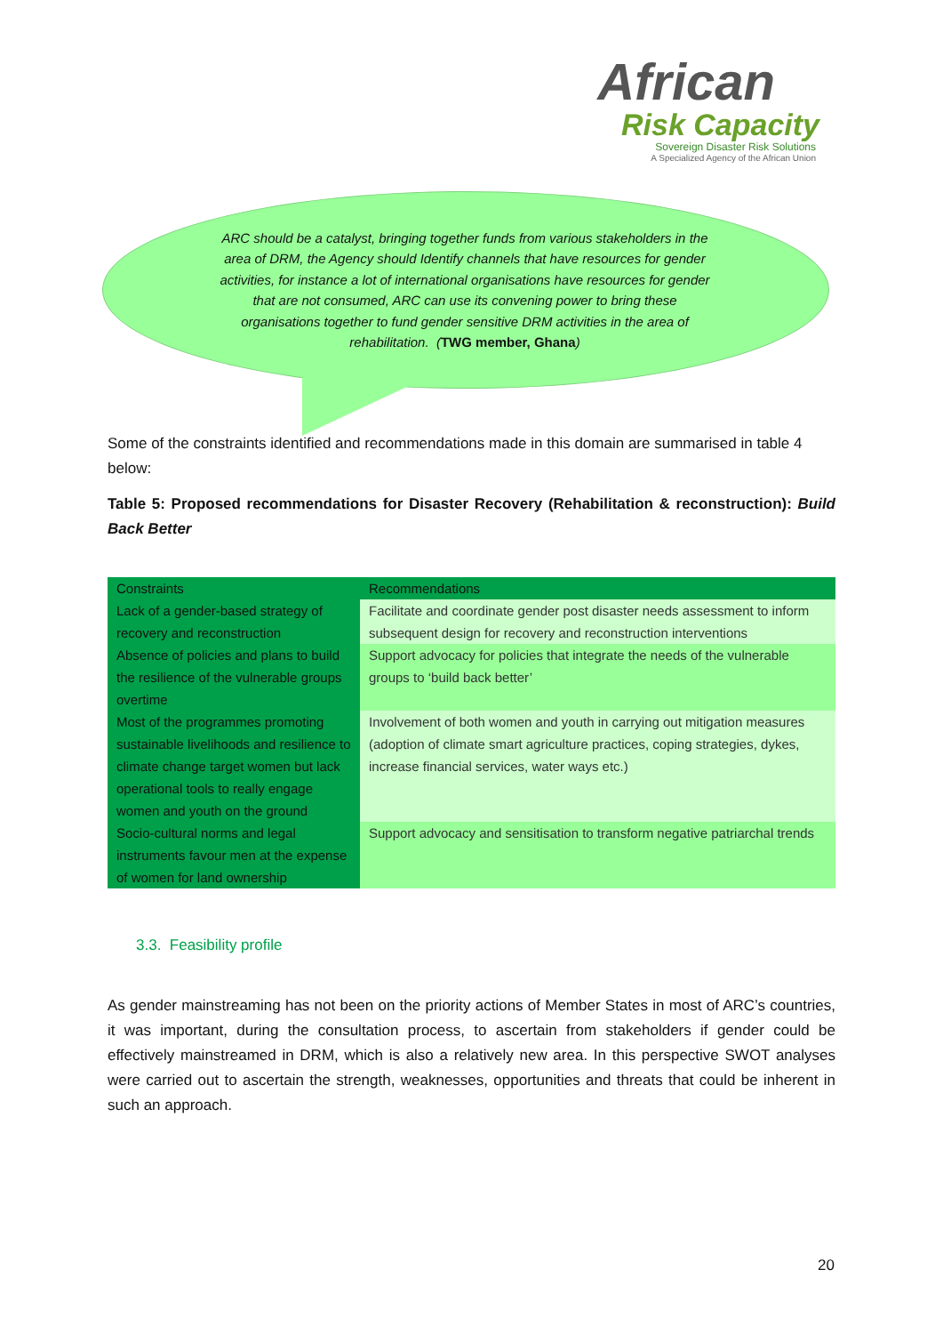African
Risk Capacity
Sovereign Disaster Risk Solutions
A Specialized Agency of the African Union
ARC should be a catalyst, bringing together funds from various stakeholders in the area of DRM, the Agency should Identify channels that have resources for gender activities, for instance a lot of international organisations have resources for gender that are not consumed, ARC can use its convening power to bring these organisations together to fund gender sensitive DRM activities in the area of rehabilitation. (TWG member, Ghana)
Some of the constraints identified and recommendations made in this domain are summarised in table 4 below:
Table 5: Proposed recommendations for Disaster Recovery (Rehabilitation & reconstruction): Build Back Better
| Constraints | Recommendations |
| --- | --- |
| Lack of a gender-based strategy of recovery and reconstruction | Facilitate and coordinate gender post disaster needs assessment to inform subsequent design for recovery and reconstruction interventions |
| Absence of policies and plans to build the resilience of the vulnerable groups overtime | Support advocacy for policies that integrate the needs of the vulnerable groups to ‘build back better’ |
| Most of the programmes promoting sustainable livelihoods and resilience to climate change target women but lack operational tools to really engage women and youth on the ground | Involvement of both women and youth in carrying out mitigation measures (adoption of climate smart agriculture practices, coping strategies, dykes, increase financial services, water ways etc.) |
| Socio-cultural norms and legal instruments favour men at the expense of women for land ownership | Support advocacy and sensitisation to transform negative patriarchal trends |
3.3. Feasibility profile
As gender mainstreaming has not been on the priority actions of Member States in most of ARC’s countries, it was important, during the consultation process, to ascertain from stakeholders if gender could be effectively mainstreamed in DRM, which is also a relatively new area. In this perspective SWOT analyses were carried out to ascertain the strength, weaknesses, opportunities and threats that could be inherent in such an approach.
20